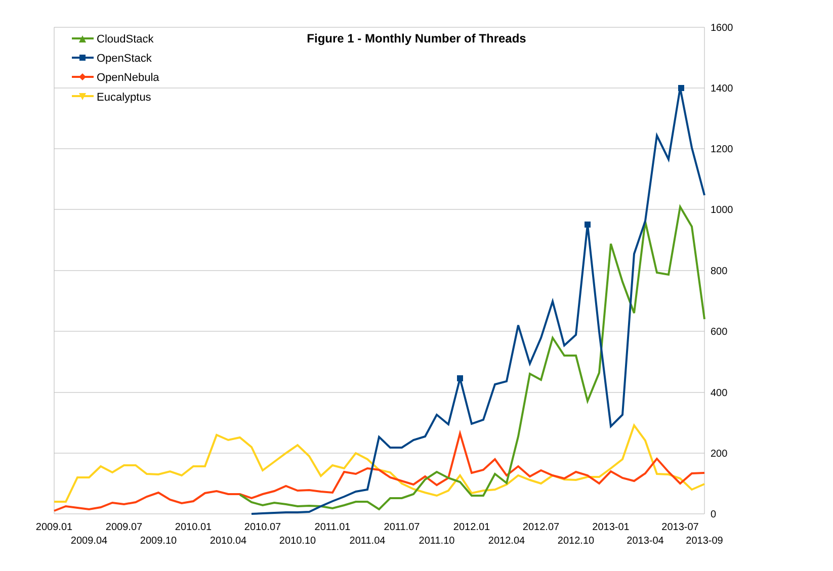Figure 1 - Monthly Number of Threads
1600
1400
1200
1000
800
600
400
200
0
2009.01
2009.04
2009.07
2009.10
2010.01
2010.04
2010.07
2010.10
2011.01
2011.04
2011.07
2011.10
2012.01
2012.04
2012.07
2012.10
2013-01
2013-04
2013-07
2013-09
CloudStack
OpenStack
OpenNebula
Eucalyptus